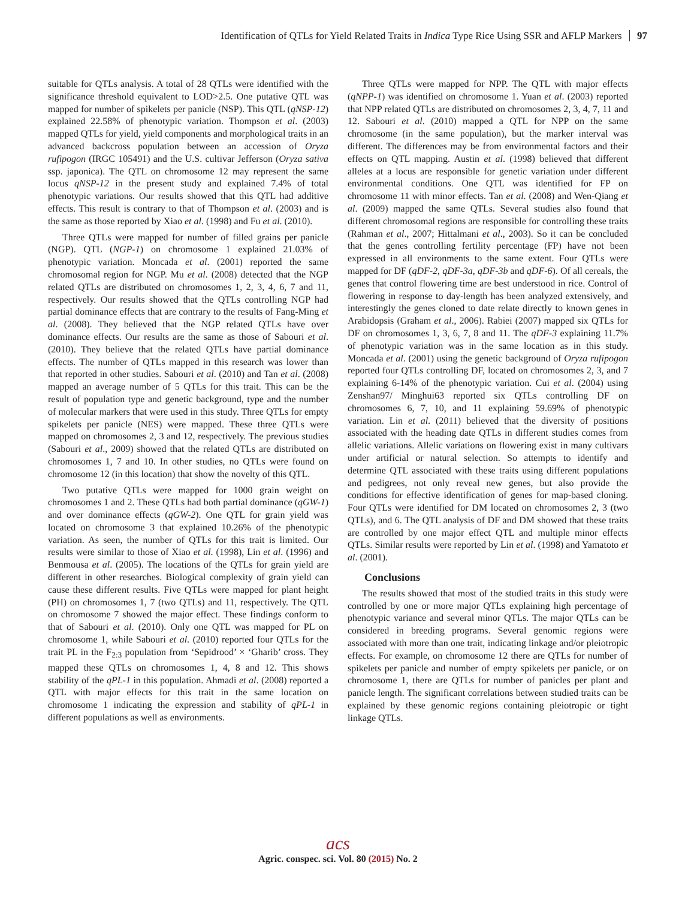Identification of QTLs for Yield Related Traits in Indica Type Rice Using SSR and AFLP Markers 97
suitable for QTLs analysis. A total of 28 QTLs were identified with the significance threshold equivalent to LOD>2.5. One putative QTL was mapped for number of spikelets per panicle (NSP). This QTL (qNSP-12) explained 22.58% of phenotypic variation. Thompson et al. (2003) mapped QTLs for yield, yield components and morphological traits in an advanced backcross population between an accession of Oryza rufipogon (IRGC 105491) and the U.S. cultivar Jefferson (Oryza sativa ssp. japonica). The QTL on chromosome 12 may represent the same locus qNSP-12 in the present study and explained 7.4% of total phenotypic variations. Our results showed that this QTL had additive effects. This result is contrary to that of Thompson et al. (2003) and is the same as those reported by Xiao et al. (1998) and Fu et al. (2010).
Three QTLs were mapped for number of filled grains per panicle (NGP). QTL (NGP-1) on chromosome 1 explained 21.03% of phenotypic variation. Moncada et al. (2001) reported the same chromosomal region for NGP. Mu et al. (2008) detected that the NGP related QTLs are distributed on chromosomes 1, 2, 3, 4, 6, 7 and 11, respectively. Our results showed that the QTLs controlling NGP had partial dominance effects that are contrary to the results of Fang-Ming et al. (2008). They believed that the NGP related QTLs have over dominance effects. Our results are the same as those of Sabouri et al. (2010). They believe that the related QTLs have partial dominance effects. The number of QTLs mapped in this research was lower than that reported in other studies. Sabouri et al. (2010) and Tan et al. (2008) mapped an average number of 5 QTLs for this trait. This can be the result of population type and genetic background, type and the number of molecular markers that were used in this study. Three QTLs for empty spikelets per panicle (NES) were mapped. These three QTLs were mapped on chromosomes 2, 3 and 12, respectively. The previous studies (Sabouri et al., 2009) showed that the related QTLs are distributed on chromosomes 1, 7 and 10. In other studies, no QTLs were found on chromosome 12 (in this location) that show the novelty of this QTL.
Two putative QTLs were mapped for 1000 grain weight on chromosomes 1 and 2. These QTLs had both partial dominance (qGW-1) and over dominance effects (qGW-2). One QTL for grain yield was located on chromosome 3 that explained 10.26% of the phenotypic variation. As seen, the number of QTLs for this trait is limited. Our results were similar to those of Xiao et al. (1998), Lin et al. (1996) and Benmousa et al. (2005). The locations of the QTLs for grain yield are different in other researches. Biological complexity of grain yield can cause these different results. Five QTLs were mapped for plant height (PH) on chromosomes 1, 7 (two QTLs) and 11, respectively. The QTL on chromosome 7 showed the major effect. These findings conform to that of Sabouri et al. (2010). Only one QTL was mapped for PL on chromosome 1, while Sabouri et al. (2010) reported four QTLs for the trait PL in the F<sub>2:3</sub> population from ‘Sepidrood’ × ‘Gharib’ cross. They mapped these QTLs on chromosomes 1, 4, 8 and 12. This shows stability of the qPL-1 in this population. Ahmadi et al. (2008) reported a QTL with major effects for this trait in the same location on chromosome 1 indicating the expression and stability of qPL-1 in different populations as well as environments.
Three QTLs were mapped for NPP. The QTL with major effects (qNPP-1) was identified on chromosome 1. Yuan et al. (2003) reported that NPP related QTLs are distributed on chromosomes 2, 3, 4, 7, 11 and 12. Sabouri et al. (2010) mapped a QTL for NPP on the same chromosome (in the same population), but the marker interval was different. The differences may be from environmental factors and their effects on QTL mapping. Austin et al. (1998) believed that different alleles at a locus are responsible for genetic variation under different environmental conditions. One QTL was identified for FP on chromosome 11 with minor effects. Tan et al. (2008) and Wen-Qiang et al. (2009) mapped the same QTLs. Several studies also found that different chromosomal regions are responsible for controlling these traits (Rahman et al., 2007; Hittalmani et al., 2003). So it can be concluded that the genes controlling fertility percentage (FP) have not been expressed in all environments to the same extent. Four QTLs were mapped for DF (qDF-2, qDF-3a, qDF-3b and qDF-6). Of all cereals, the genes that control flowering time are best understood in rice. Control of flowering in response to day-length has been analyzed extensively, and interestingly the genes cloned to date relate directly to known genes in Arabidopsis (Graham et al., 2006). Rabiei (2007) mapped six QTLs for DF on chromosomes 1, 3, 6, 7, 8 and 11. The qDF-3 explaining 11.7% of phenotypic variation was in the same location as in this study. Moncada et al. (2001) using the genetic background of Oryza rufipogon reported four QTLs controlling DF, located on chromosomes 2, 3, and 7 explaining 6-14% of the phenotypic variation. Cui et al. (2004) using Zenshan97/ Minghui63 reported six QTLs controlling DF on chromosomes 6, 7, 10, and 11 explaining 59.69% of phenotypic variation. Lin et al. (2011) believed that the diversity of positions associated with the heading date QTLs in different studies comes from allelic variations. Allelic variations on flowering exist in many cultivars under artificial or natural selection. So attempts to identify and determine QTL associated with these traits using different populations and pedigrees, not only reveal new genes, but also provide the conditions for effective identification of genes for map-based cloning. Four QTLs were identified for DM located on chromosomes 2, 3 (two QTLs), and 6. The QTL analysis of DF and DM showed that these traits are controlled by one major effect QTL and multiple minor effects QTLs. Similar results were reported by Lin et al. (1998) and Yamatoto et al. (2001).
Conclusions
The results showed that most of the studied traits in this study were controlled by one or more major QTLs explaining high percentage of phenotypic variance and several minor QTLs. The major QTLs can be considered in breeding programs. Several genomic regions were associated with more than one trait, indicating linkage and/or pleiotropic effects. For example, on chromosome 12 there are QTLs for number of spikelets per panicle and number of empty spikelets per panicle, or on chromosome 1, there are QTLs for number of panicles per plant and panicle length. The significant correlations between studied traits can be explained by these genomic regions containing pleiotropic or tight linkage QTLs.
acs
Agric. conspec. sci. Vol. 80 (2015) No. 2